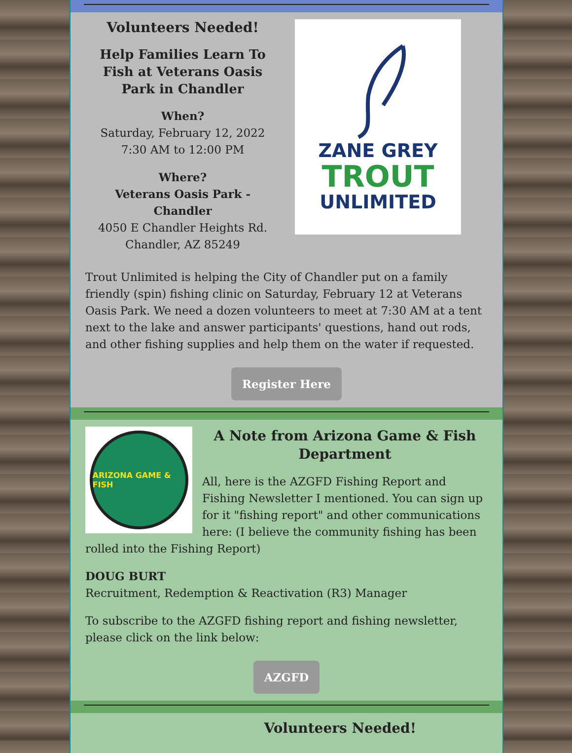Volunteers Needed!
Help Families Learn To Fish at Veterans Oasis Park in Chandler
When?
Saturday, February 12, 2022
7:30 AM to 12:00 PM
Where?
Veterans Oasis Park - Chandler
4050 E Chandler Heights Rd.
Chandler, AZ 85249
ZANE GREY
TROUT
UNLIMITED
Trout Unlimited is helping the City of Chandler put on a family friendly (spin) fishing clinic on Saturday, February 12 at Veterans Oasis Park. We need a dozen volunteers to meet at 7:30 AM at a tent next to the lake and answer participants' questions, hand out rods, and other fishing supplies and help them on the water if requested.
Register Here
ARIZONA GAME & FISH
A Note from Arizona Game & Fish Department
All, here is the AZGFD Fishing Report and Fishing Newsletter I mentioned. You can sign up for it "fishing report" and other communications here: (I believe the community fishing has been rolled into the Fishing Report)
DOUG BURT
Recruitment, Redemption & Reactivation (R3) Manager
To subscribe to the AZGFD fishing report and fishing newsletter, please click on the link below:
AZGFD
Volunteers Needed!